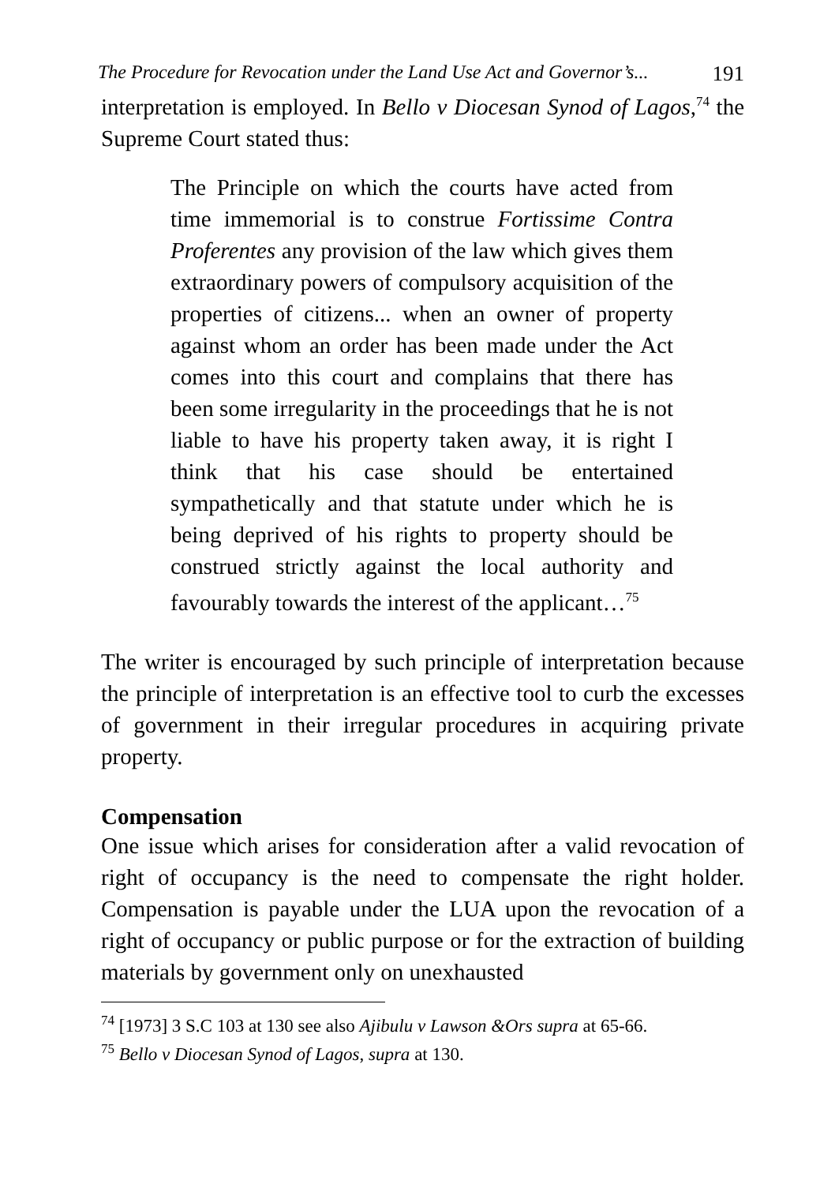The Procedure for Revocation under the Land Use Act and Governor’s... 191
interpretation is employed. In Bello v Diocesan Synod of Lagos,<sup>74</sup> the Supreme Court stated thus:
The Principle on which the courts have acted from time immemorial is to construe Fortissime Contra Proferentes any provision of the law which gives them extraordinary powers of compulsory acquisition of the properties of citizens... when an owner of property against whom an order has been made under the Act comes into this court and complains that there has been some irregularity in the proceedings that he is not liable to have his property taken away, it is right I think that his case should be entertained sympathetically and that statute under which he is being deprived of his rights to property should be construed strictly against the local authority and favourably towards the interest of the applicant…<sup>75</sup>
The writer is encouraged by such principle of interpretation because the principle of interpretation is an effective tool to curb the excesses of government in their irregular procedures in acquiring private property.
Compensation
One issue which arises for consideration after a valid revocation of right of occupancy is the need to compensate the right holder. Compensation is payable under the LUA upon the revocation of a right of occupancy or public purpose or for the extraction of building materials by government only on unexhausted
<sup>74</sup> [1973] 3 S.C 103 at 130 see also Ajibulu v Lawson &Ors supra at 65-66.
<sup>75</sup> Bello v Diocesan Synod of Lagos, supra at 130.